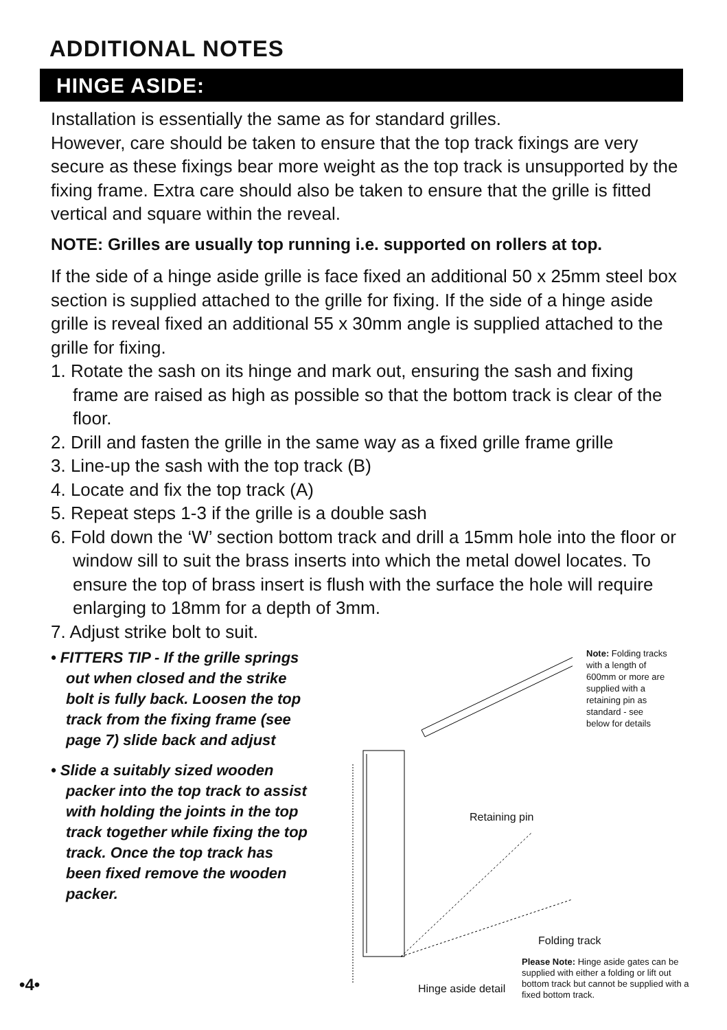ADDITIONAL NOTES
HINGE ASIDE:
Installation is essentially the same as for standard grilles.
However, care should be taken to ensure that the top track fixings are very secure as these fixings bear more weight as the top track is unsupported by the fixing frame. Extra care should also be taken to ensure that the grille is fitted vertical and square within the reveal.
NOTE: Grilles are usually top running i.e. supported on rollers at top.
If the side of a hinge aside grille is face fixed an additional 50 x 25mm steel box section is supplied attached to the grille for fixing. If the side of a hinge aside grille is reveal fixed an additional 55 x 30mm angle is supplied attached to the grille for fixing.
1. Rotate the sash on its hinge and mark out, ensuring the sash and fixing frame are raised as high as possible so that the bottom track is clear of the floor.
2. Drill and fasten the grille in the same way as a fixed grille frame grille
3. Line-up the sash with the top track (B)
4. Locate and fix the top track (A)
5. Repeat steps 1-3 if the grille is a double sash
6. Fold down the ‘W’ section bottom track and drill a 15mm hole into the floor or window sill to suit the brass inserts into which the metal dowel locates. To ensure the top of brass insert is flush with the surface the hole will require enlarging to 18mm for a depth of 3mm.
7. Adjust strike bolt to suit.
• FITTERS TIP - If the grille springs out when closed and the strike bolt is fully back. Loosen the top track from the fixing frame (see page 7) slide back and adjust
• Slide a suitably sized wooden packer into the top track to assist with holding the joints in the top track together while fixing the top track. Once the top track has been fixed remove the wooden packer.
Retaining pin
Folding track
Hinge aside detail
Note: Folding tracks with a length of 600mm or more are supplied with a retaining pin as standard - see below for details
Please Note: Hinge aside gates can be supplied with either a folding or lift out bottom track but cannot be supplied with a fixed bottom track.
•4•